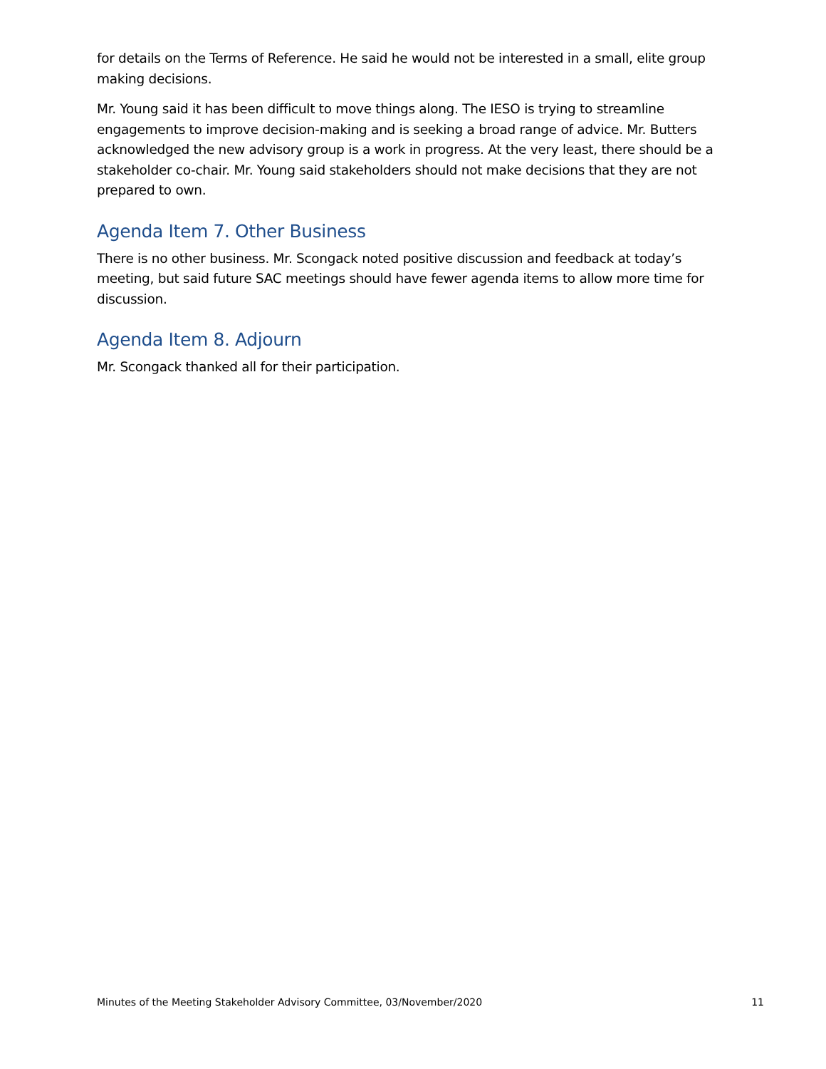for details on the Terms of Reference. He said he would not be interested in a small, elite group making decisions.
Mr. Young said it has been difficult to move things along. The IESO is trying to streamline engagements to improve decision-making and is seeking a broad range of advice. Mr. Butters acknowledged the new advisory group is a work in progress. At the very least, there should be a stakeholder co-chair. Mr. Young said stakeholders should not make decisions that they are not prepared to own.
Agenda Item 7. Other Business
There is no other business. Mr. Scongack noted positive discussion and feedback at today’s meeting, but said future SAC meetings should have fewer agenda items to allow more time for discussion.
Agenda Item 8. Adjourn
Mr. Scongack thanked all for their participation.
Minutes of the Meeting Stakeholder Advisory Committee, 03/November/2020 11